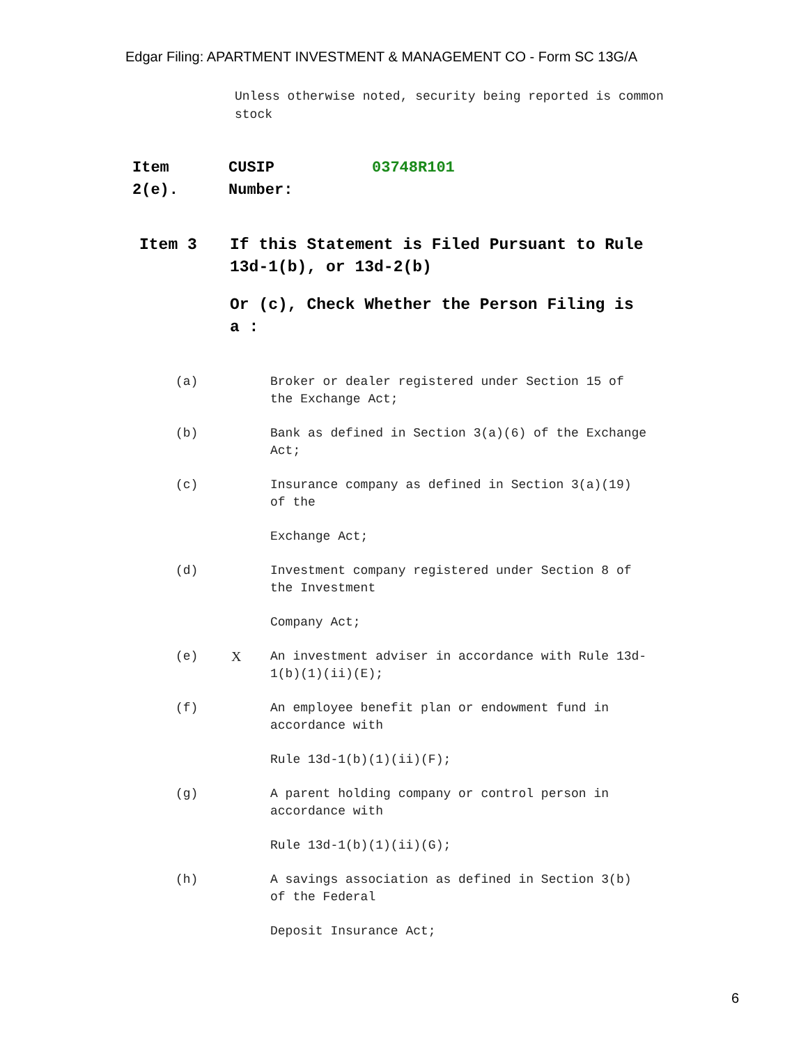Edgar Filing: APARTMENT INVESTMENT & MANAGEMENT CO - Form SC 13G/A
Unless otherwise noted, security being reported is common stock
Item
2(e).
CUSIP
Number:
03748R101
Item 3 If this Statement is Filed Pursuant to Rule 13d-1(b), or 13d-2(b)
Or (c), Check Whether the Person Filing is a :
(a) Broker or dealer registered under Section 15 of the Exchange Act;
(b) Bank as defined in Section 3(a)(6) of the Exchange Act;
(c) Insurance company as defined in Section 3(a)(19) of the
Exchange Act;
(d) Investment company registered under Section 8 of the Investment
Company Act;
(e) X An investment adviser in accordance with Rule 13d-1(b)(1)(ii)(E);
(f) An employee benefit plan or endowment fund in accordance with
Rule 13d-1(b)(1)(ii)(F);
(g) A parent holding company or control person in accordance with
Rule 13d-1(b)(1)(ii)(G);
(h) A savings association as defined in Section 3(b) of the Federal
Deposit Insurance Act;
6